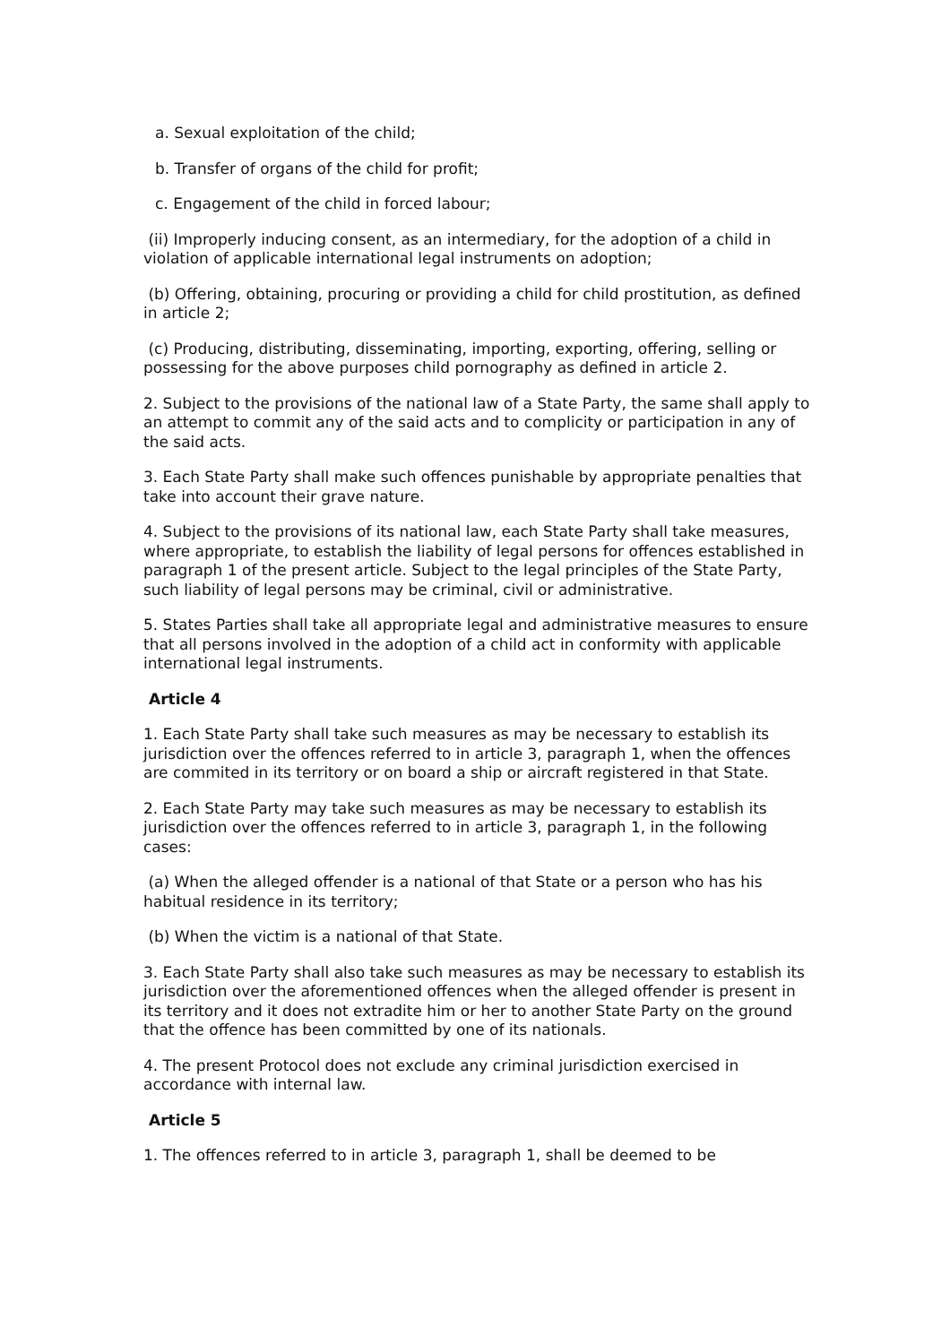a. Sexual exploitation of the child;
b. Transfer of organs of the child for profit;
c. Engagement of the child in forced labour;
(ii) Improperly inducing consent, as an intermediary, for the adoption of a child in violation of applicable international legal instruments on adoption;
(b) Offering, obtaining, procuring or providing a child for child prostitution, as defined in article 2;
(c) Producing, distributing, disseminating, importing, exporting, offering, selling or possessing for the above purposes child pornography as defined in article 2.
2. Subject to the provisions of the national law of a State Party, the same shall apply to an attempt to commit any of the said acts and to complicity or participation in any of the said acts.
3. Each State Party shall make such offences punishable by appropriate penalties that take into account their grave nature.
4. Subject to the provisions of its national law, each State Party shall take measures, where appropriate, to establish the liability of legal persons for offences established in paragraph 1 of the present article. Subject to the legal principles of the State Party, such liability of legal persons may be criminal, civil or administrative.
5. States Parties shall take all appropriate legal and administrative measures to ensure that all persons involved in the adoption of a child act in conformity with applicable international legal instruments.
Article 4
1. Each State Party shall take such measures as may be necessary to establish its jurisdiction over the offences referred to in article 3, paragraph 1, when the offences are commited in its territory or on board a ship or aircraft registered in that State.
2. Each State Party may take such measures as may be necessary to establish its jurisdiction over the offences referred to in article 3, paragraph 1, in the following cases:
(a) When the alleged offender is a national of that State or a person who has his habitual residence in its territory;
(b) When the victim is a national of that State.
3. Each State Party shall also take such measures as may be necessary to establish its jurisdiction over the aforementioned offences when the alleged offender is present in its territory and it does not extradite him or her to another State Party on the ground that the offence has been committed by one of its nationals.
4. The present Protocol does not exclude any criminal jurisdiction exercised in accordance with internal law.
Article 5
1. The offences referred to in article 3, paragraph 1, shall be deemed to be